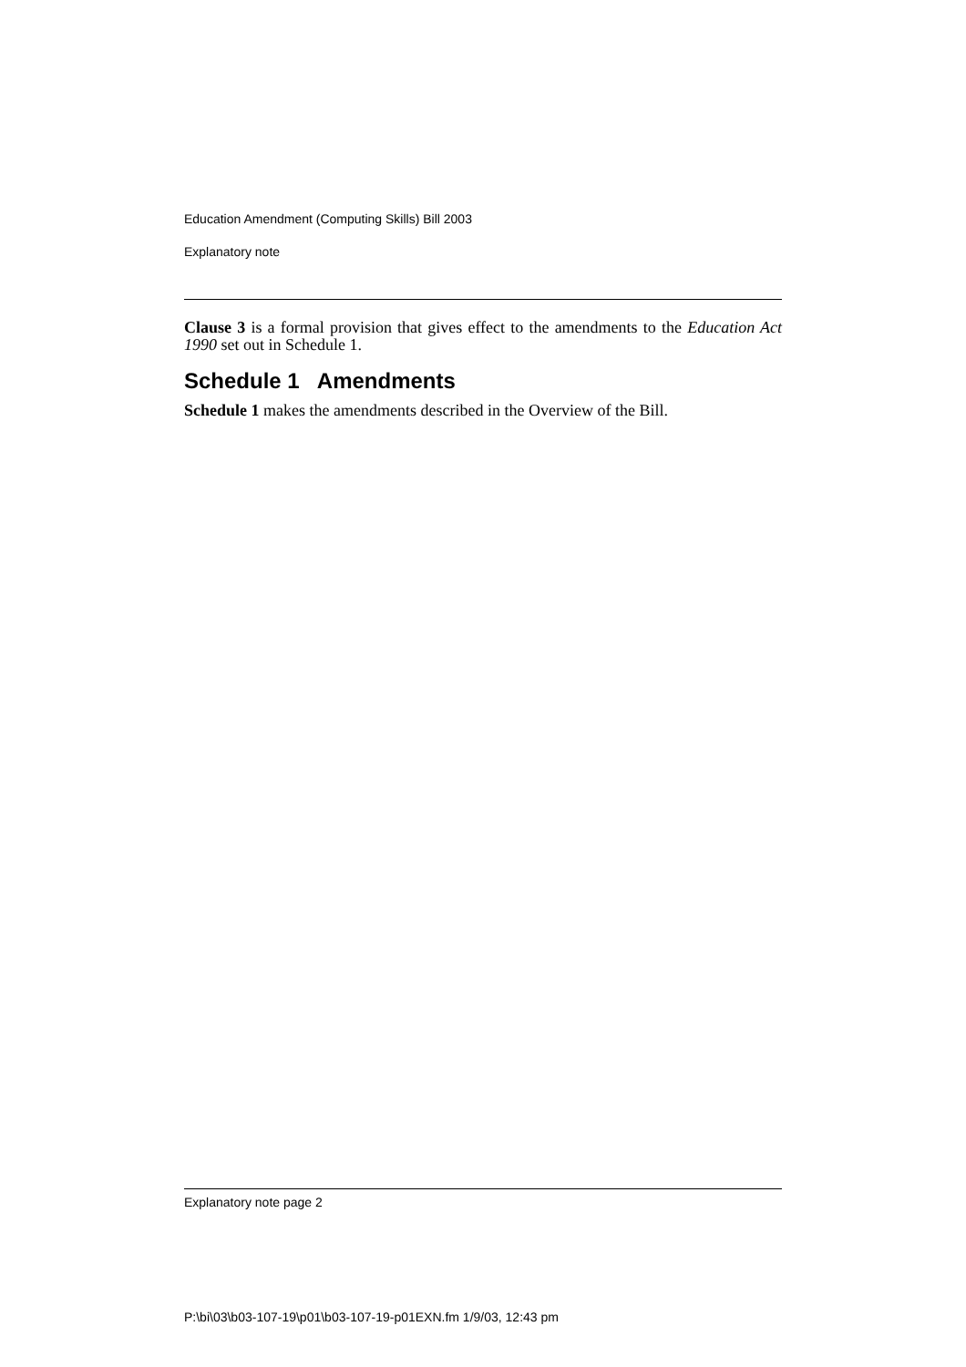Education Amendment (Computing Skills) Bill 2003
Explanatory note
Clause 3 is a formal provision that gives effect to the amendments to the Education Act 1990 set out in Schedule 1.
Schedule 1 Amendments
Schedule 1 makes the amendments described in the Overview of the Bill.
Explanatory note page 2
P:\bi\03\b03-107-19\p01\b03-107-19-p01EXN.fm 1/9/03, 12:43 pm